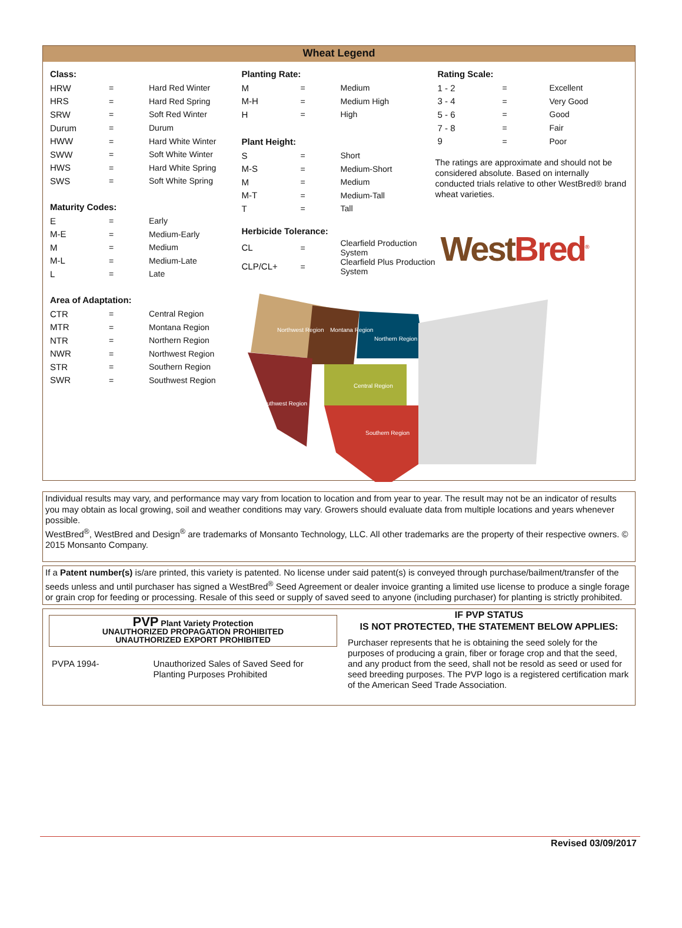Wheat Legend
Class:
| HRW | = | Hard Red Winter |
| HRS | = | Hard Red Spring |
| SRW | = | Soft Red Winter |
| Durum | = | Durum |
| HWW | = | Hard White Winter |
| SWW | = | Soft White Winter |
| HWS | = | Hard White Spring |
| SWS | = | Soft White Spring |
Maturity Codes:
| E | = | Early |
| M-E | = | Medium-Early |
| M | = | Medium |
| M-L | = | Medium-Late |
| L | = | Late |
Area of Adaptation:
| CTR | = | Central Region |
| MTR | = | Montana Region |
| NTR | = | Northern Region |
| NWR | = | Northwest Region |
| STR | = | Southern Region |
| SWR | = | Southwest Region |
Planting Rate:
| M | = | Medium |
| M-H | = | Medium High |
| H | = | High |
Plant Height:
| S | = | Short |
| M-S | = | Medium-Short |
| M | = | Medium |
| M-T | = | Medium-Tall |
| T | = | Tall |
Herbicide Tolerance:
| CL | = | Clearfield Production System |
| CLP/CL+ | = | Clearfield Plus Production System |
Northwest Region
Montana Region
Northern Region
Southwest Region
Central Region
Southern Region
Rating Scale:
| 1 - 2 | = | Excellent |
| 3 - 4 | = | Very Good |
| 5 - 6 | = | Good |
| 7 - 8 | = | Fair |
| 9 | = | Poor |
The ratings are approximate and should not be considered absolute. Based on internally conducted trials relative to other WestBred® brand wheat varieties.
West Bred<sup>®</sup>
Individual results may vary, and performance may vary from location to location and from year to year. The result may not be an indicator of results you may obtain as local growing, soil and weather conditions may vary. Growers should evaluate data from multiple locations and years whenever possible.
WestBred<sup>®</sup>, WestBred and Design<sup>®</sup> are trademarks of Monsanto Technology, LLC. All other trademarks are the property of their respective owners. © 2015 Monsanto Company.
If a Patent number(s) is/are printed, this variety is patented. No license under said patent(s) is conveyed through purchase/bailment/transfer of the seeds unless and until purchaser has signed a WestBred<sup>®</sup> Seed Agreement or dealer invoice granting a limited use license to produce a single forage or grain crop for feeding or processing. Resale of this seed or supply of saved seed to anyone (including purchaser) for planting is strictly prohibited.
PVP Plant Variety Protection
UNAUTHORIZED PROPAGATION PROHIBITED
UNAUTHORIZED EXPORT PROHIBITED
PVPA 1994- Unauthorized Sales of Saved Seed for Planting Purposes Prohibited
IF PVP STATUS
IS NOT PROTECTED, THE STATEMENT BELOW APPLIES:
Purchaser represents that he is obtaining the seed solely for the purposes of producing a grain, fiber or forage crop and that the seed, and any product from the seed, shall not be resold as seed or used for seed breeding purposes. The PVP logo is a registered certification mark of the American Seed Trade Association.
Revised 03/09/2017